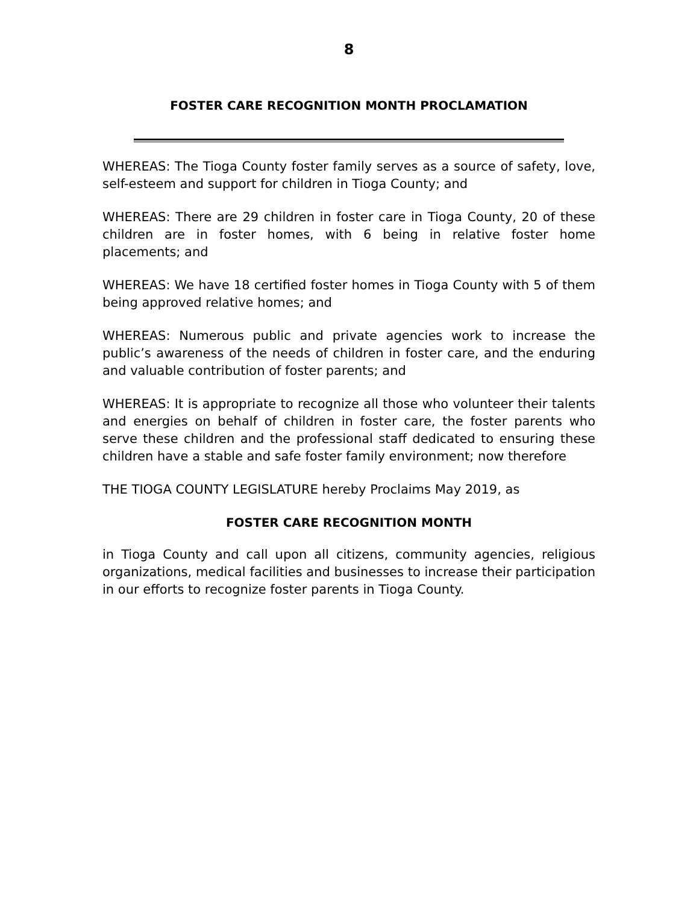8
FOSTER CARE RECOGNITION MONTH PROCLAMATION
WHEREAS: The Tioga County foster family serves as a source of safety, love, self-esteem and support for children in Tioga County; and
WHEREAS: There are 29 children in foster care in Tioga County, 20 of these children are in foster homes, with 6 being in relative foster home placements; and
WHEREAS: We have 18 certified foster homes in Tioga County with 5 of them being approved relative homes; and
WHEREAS: Numerous public and private agencies work to increase the public’s awareness of the needs of children in foster care, and the enduring and valuable contribution of foster parents; and
WHEREAS: It is appropriate to recognize all those who volunteer their talents and energies on behalf of children in foster care, the foster parents who serve these children and the professional staff dedicated to ensuring these children have a stable and safe foster family environment; now therefore
THE TIOGA COUNTY LEGISLATURE hereby Proclaims May 2019, as
FOSTER CARE RECOGNITION MONTH
in Tioga County and call upon all citizens, community agencies, religious organizations, medical facilities and businesses to increase their participation in our efforts to recognize foster parents in Tioga County.